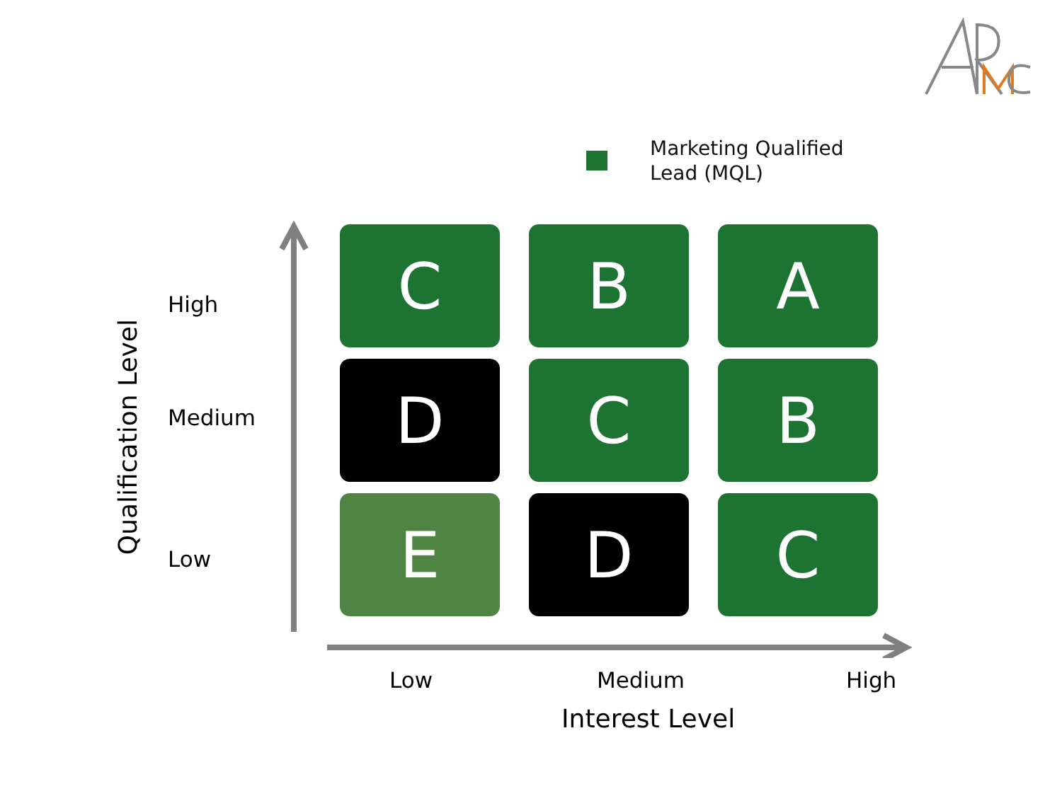Marketing Qualified
Lead (MQL)
Qualification Level
High
Medium
Low
C
B
A
D
C
B
E
D
C
Low Medium High
Interest Level